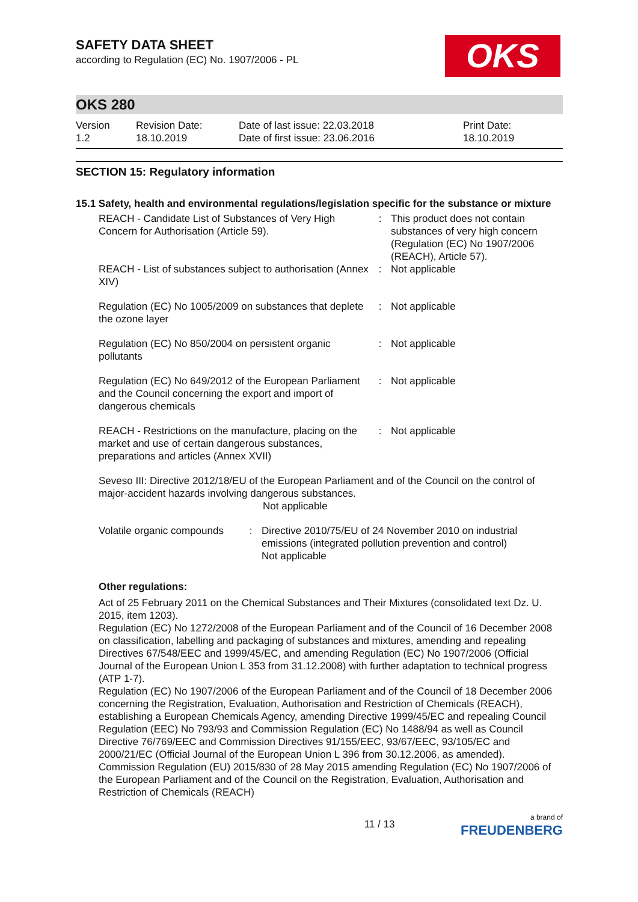SAFETY DATA SHEET
according to Regulation (EC) No. 1907/2006 - PL
OKS
OKS 280
Version
1.2
Revision Date:
18.10.2019
Date of last issue: 22.03.2018
Date of first issue: 23.06.2016
Print Date:
18.10.2019
SECTION 15: Regulatory information
15.1 Safety, health and environmental regulations/legislation specific for the substance or mixture
| REACH - Candidate List of Substances of Very High Concern for Authorisation (Article 59). | : | This product does not contain substances of very high concern (Regulation (EC) No 1907/2006 (REACH), Article 57). |
| REACH - List of substances subject to authorisation (Annex XIV) | : | Not applicable |
| Regulation (EC) No 1005/2009 on substances that deplete the ozone layer | : | Not applicable |
| Regulation (EC) No 850/2004 on persistent organic pollutants | : | Not applicable |
| Regulation (EC) No 649/2012 of the European Parliament and the Council concerning the export and import of dangerous chemicals | : | Not applicable |
| REACH - Restrictions on the manufacture, placing on the market and use of certain dangerous substances, preparations and articles (Annex XVII) | : | Not applicable |
Seveso III: Directive 2012/18/EU of the European Parliament and of the Council on the control of major-accident hazards involving dangerous substances.
Not applicable
| Volatile organic compounds | : | Directive 2010/75/EU of 24 November 2010 on industrial emissions (integrated pollution prevention and control) Not applicable |
Other regulations:
Act of 25 February 2011 on the Chemical Substances and Their Mixtures (consolidated text Dz. U. 2015, item 1203).
Regulation (EC) No 1272/2008 of the European Parliament and of the Council of 16 December 2008 on classification, labelling and packaging of substances and mixtures, amending and repealing Directives 67/548/EEC and 1999/45/EC, and amending Regulation (EC) No 1907/2006 (Official Journal of the European Union L 353 from 31.12.2008) with further adaptation to technical progress (ATP 1-7).
Regulation (EC) No 1907/2006 of the European Parliament and of the Council of 18 December 2006 concerning the Registration, Evaluation, Authorisation and Restriction of Chemicals (REACH), establishing a European Chemicals Agency, amending Directive 1999/45/EC and repealing Council Regulation (EEC) No 793/93 and Commission Regulation (EC) No 1488/94 as well as Council Directive 76/769/EEC and Commission Directives 91/155/EEC, 93/67/EEC, 93/105/EC and 2000/21/EC (Official Journal of the European Union L 396 from 30.12.2006, as amended).
Commission Regulation (EU) 2015/830 of 28 May 2015 amending Regulation (EC) No 1907/2006 of the European Parliament and of the Council on the Registration, Evaluation, Authorisation and Restriction of Chemicals (REACH)
11 / 13 a brand of
FREUDENBERG